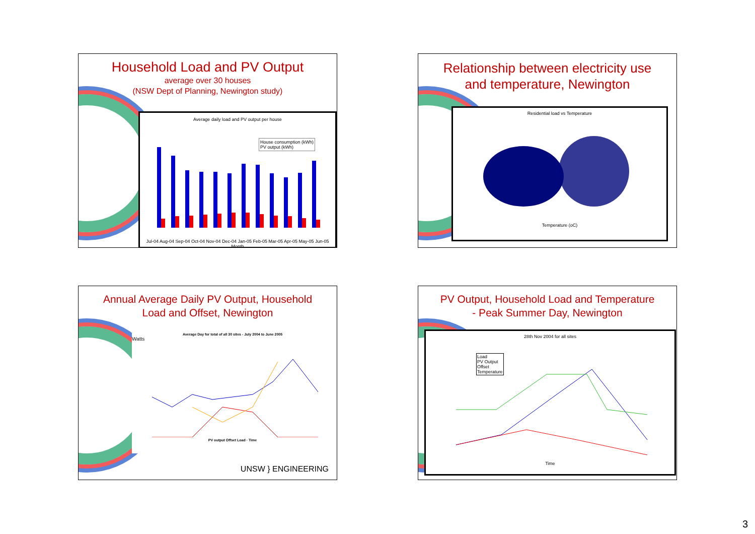Household Load and PV Output
average over 30 houses
(NSW Dept of Planning, Newington study)
Average daily load and PV output per house
House consumption (kWh)
PV output (kWh)
Jul-04 Aug-04 Sep-04 Oct-04 Nov-04 Dec-04 Jan-05 Feb-05 Mar-05 Apr-05 May-05 Jun-05
Month
Relationship between electricity use
and temperature, Newington
Residential load vs Temperature
Temperature (oC)
Annual Average Daily PV Output, Household
Load and Offset, Newington
Average Day for total of all 30 sites - July 2004 to June 2005
Watts
PV output Offset Load · Time
UNSW } ENGINEERING
PV Output, Household Load and Temperature
- Peak Summer Day, Newington
28th Nov 2004 for all sites
Load
PV Output
Offset
Temperature
Time
3